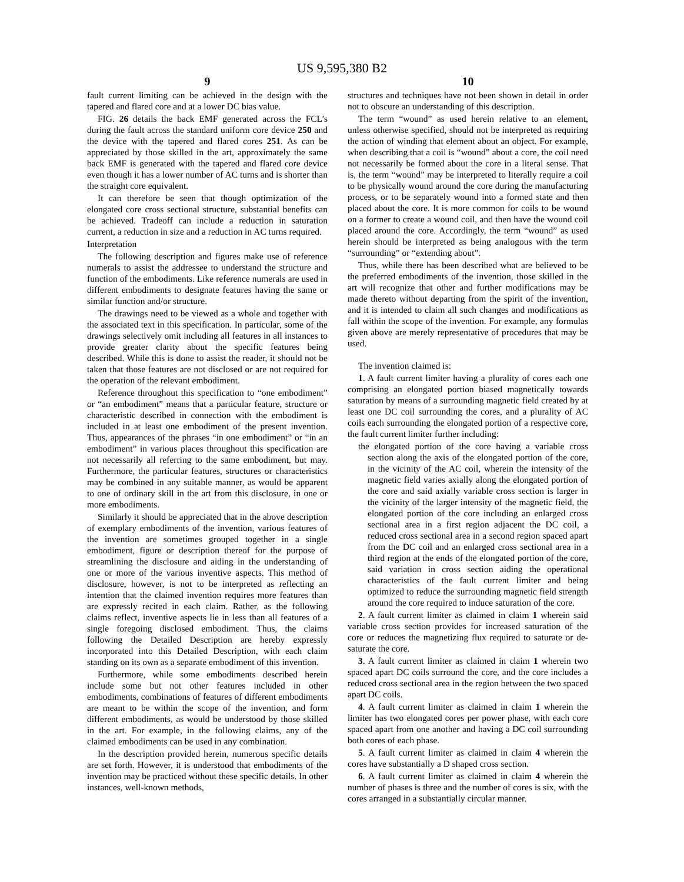US 9,595,380 B2
9
fault current limiting can be achieved in the design with the tapered and flared core and at a lower DC bias value.
FIG. 26 details the back EMF generated across the FCL’s during the fault across the standard uniform core device 250 and the device with the tapered and flared cores 251. As can be appreciated by those skilled in the art, approximately the same back EMF is generated with the tapered and flared core device even though it has a lower number of AC turns and is shorter than the straight core equivalent.
It can therefore be seen that though optimization of the elongated core cross sectional structure, substantial benefits can be achieved. Tradeoff can include a reduction in saturation current, a reduction in size and a reduction in AC turns required.
Interpretation
The following description and figures make use of reference numerals to assist the addressee to understand the structure and function of the embodiments. Like reference numerals are used in different embodiments to designate features having the same or similar function and/or structure.
The drawings need to be viewed as a whole and together with the associated text in this specification. In particular, some of the drawings selectively omit including all features in all instances to provide greater clarity about the specific features being described. While this is done to assist the reader, it should not be taken that those features are not disclosed or are not required for the operation of the relevant embodiment.
Reference throughout this specification to “one embodiment” or “an embodiment” means that a particular feature, structure or characteristic described in connection with the embodiment is included in at least one embodiment of the present invention. Thus, appearances of the phrases “in one embodiment” or “in an embodiment” in various places throughout this specification are not necessarily all referring to the same embodiment, but may. Furthermore, the particular features, structures or characteristics may be combined in any suitable manner, as would be apparent to one of ordinary skill in the art from this disclosure, in one or more embodiments.
Similarly it should be appreciated that in the above description of exemplary embodiments of the invention, various features of the invention are sometimes grouped together in a single embodiment, figure or description thereof for the purpose of streamlining the disclosure and aiding in the understanding of one or more of the various inventive aspects. This method of disclosure, however, is not to be interpreted as reflecting an intention that the claimed invention requires more features than are expressly recited in each claim. Rather, as the following claims reflect, inventive aspects lie in less than all features of a single foregoing disclosed embodiment. Thus, the claims following the Detailed Description are hereby expressly incorporated into this Detailed Description, with each claim standing on its own as a separate embodiment of this invention.
Furthermore, while some embodiments described herein include some but not other features included in other embodiments, combinations of features of different embodiments are meant to be within the scope of the invention, and form different embodiments, as would be understood by those skilled in the art. For example, in the following claims, any of the claimed embodiments can be used in any combination.
In the description provided herein, numerous specific details are set forth. However, it is understood that embodiments of the invention may be practiced without these specific details. In other instances, well-known methods,
10
structures and techniques have not been shown in detail in order not to obscure an understanding of this description.
The term “wound” as used herein relative to an element, unless otherwise specified, should not be interpreted as requiring the action of winding that element about an object. For example, when describing that a coil is “wound” about a core, the coil need not necessarily be formed about the core in a literal sense. That is, the term “wound” may be interpreted to literally require a coil to be physically wound around the core during the manufacturing process, or to be separately wound into a formed state and then placed about the core. It is more common for coils to be wound on a former to create a wound coil, and then have the wound coil placed around the core. Accordingly, the term “wound” as used herein should be interpreted as being analogous with the term “surrounding” or “extending about”.
Thus, while there has been described what are believed to be the preferred embodiments of the invention, those skilled in the art will recognize that other and further modifications may be made thereto without departing from the spirit of the invention, and it is intended to claim all such changes and modifications as fall within the scope of the invention. For example, any formulas given above are merely representative of procedures that may be used.
The invention claimed is:
1. A fault current limiter having a plurality of cores each one comprising an elongated portion biased magnetically towards saturation by means of a surrounding magnetic field created by at least one DC coil surrounding the cores, and a plurality of AC coils each surrounding the elongated portion of a respective core, the fault current limiter further including:
the elongated portion of the core having a variable cross section along the axis of the elongated portion of the core, in the vicinity of the AC coil, wherein the intensity of the magnetic field varies axially along the elongated portion of the core and said axially variable cross section is larger in the vicinity of the larger intensity of the magnetic field, the elongated portion of the core including an enlarged cross sectional area in a first region adjacent the DC coil, a reduced cross sectional area in a second region spaced apart from the DC coil and an enlarged cross sectional area in a third region at the ends of the elongated portion of the core, said variation in cross section aiding the operational characteristics of the fault current limiter and being optimized to reduce the surrounding magnetic field strength around the core required to induce saturation of the core.
2. A fault current limiter as claimed in claim 1 wherein said variable cross section provides for increased saturation of the core or reduces the magnetizing flux required to saturate or de-saturate the core.
3. A fault current limiter as claimed in claim 1 wherein two spaced apart DC coils surround the core, and the core includes a reduced cross sectional area in the region between the two spaced apart DC coils.
4. A fault current limiter as claimed in claim 1 wherein the limiter has two elongated cores per power phase, with each core spaced apart from one another and having a DC coil surrounding both cores of each phase.
5. A fault current limiter as claimed in claim 4 wherein the cores have substantially a D shaped cross section.
6. A fault current limiter as claimed in claim 4 wherein the number of phases is three and the number of cores is six, with the cores arranged in a substantially circular manner.